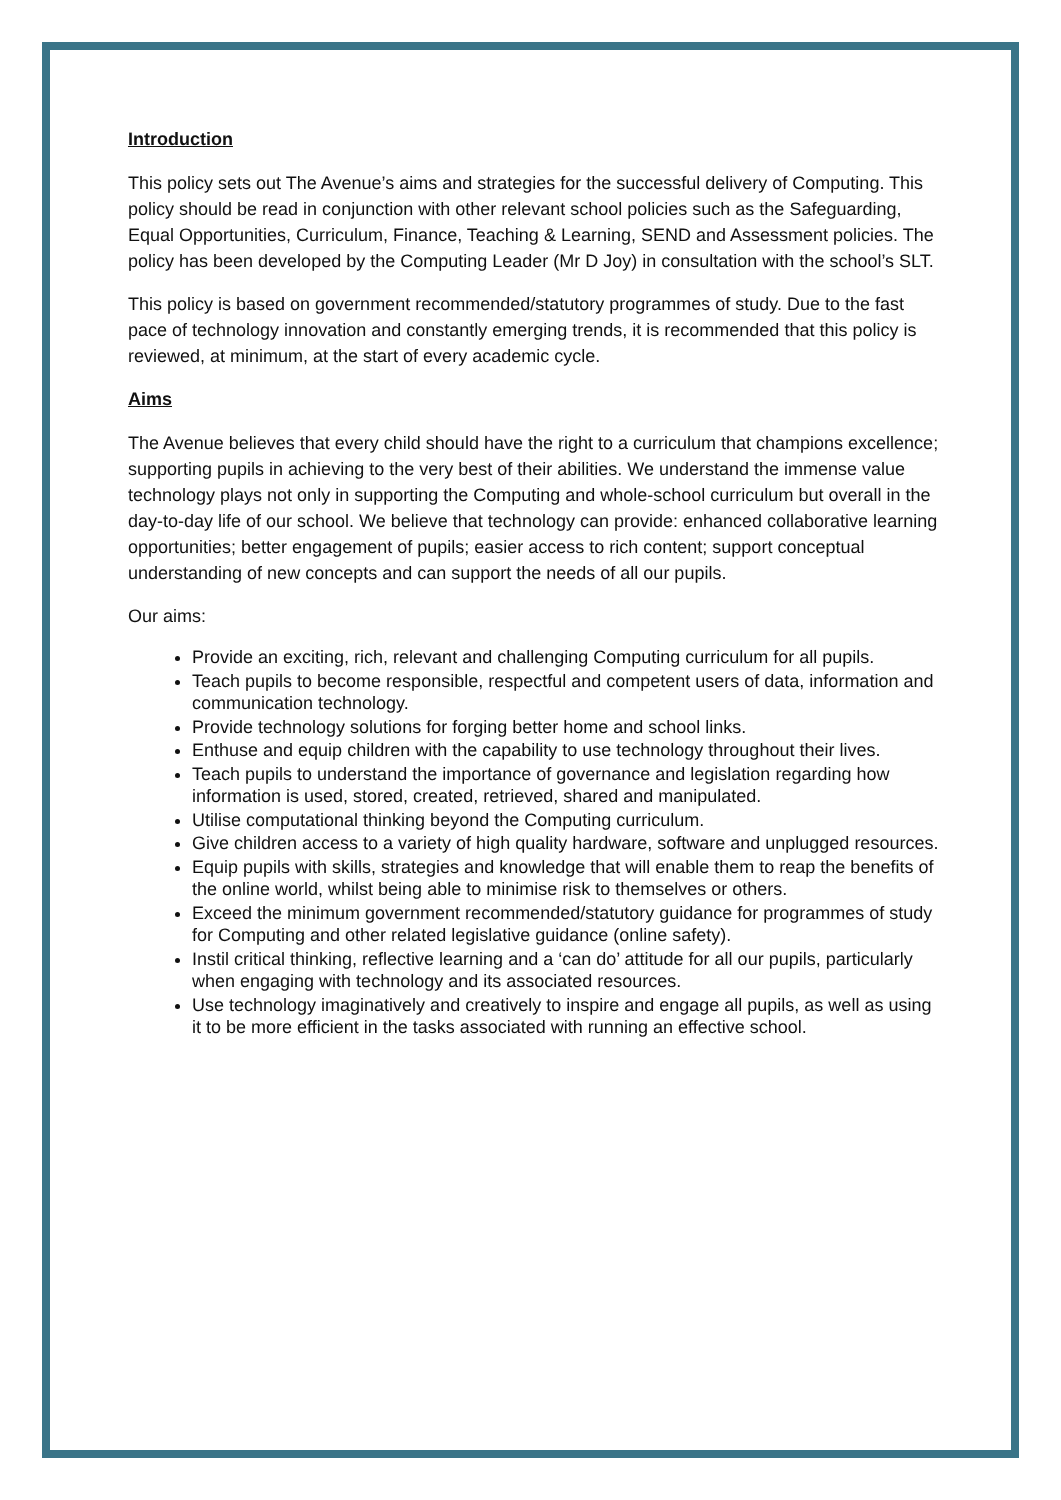Introduction
This policy sets out The Avenue’s aims and strategies for the successful delivery of Computing. This policy should be read in conjunction with other relevant school policies such as the Safeguarding, Equal Opportunities, Curriculum, Finance, Teaching & Learning, SEND and Assessment policies. The policy has been developed by the Computing Leader (Mr D Joy) in consultation with the school’s SLT.
This policy is based on government recommended/statutory programmes of study. Due to the fast pace of technology innovation and constantly emerging trends, it is recommended that this policy is reviewed, at minimum, at the start of every academic cycle.
Aims
The Avenue believes that every child should have the right to a curriculum that champions excellence; supporting pupils in achieving to the very best of their abilities. We understand the immense value technology plays not only in supporting the Computing and whole-school curriculum but overall in the day-to-day life of our school. We believe that technology can provide: enhanced collaborative learning opportunities; better engagement of pupils; easier access to rich content; support conceptual understanding of new concepts and can support the needs of all our pupils.
Our aims:
Provide an exciting, rich, relevant and challenging Computing curriculum for all pupils.
Teach pupils to become responsible, respectful and competent users of data, information and communication technology.
Provide technology solutions for forging better home and school links.
Enthuse and equip children with the capability to use technology throughout their lives.
Teach pupils to understand the importance of governance and legislation regarding how information is used, stored, created, retrieved, shared and manipulated.
Utilise computational thinking beyond the Computing curriculum.
Give children access to a variety of high quality hardware, software and unplugged resources.
Equip pupils with skills, strategies and knowledge that will enable them to reap the benefits of the online world, whilst being able to minimise risk to themselves or others.
Exceed the minimum government recommended/statutory guidance for programmes of study for Computing and other related legislative guidance (online safety).
Instil critical thinking, reflective learning and a ‘can do’ attitude for all our pupils, particularly when engaging with technology and its associated resources.
Use technology imaginatively and creatively to inspire and engage all pupils, as well as using it to be more efficient in the tasks associated with running an effective school.